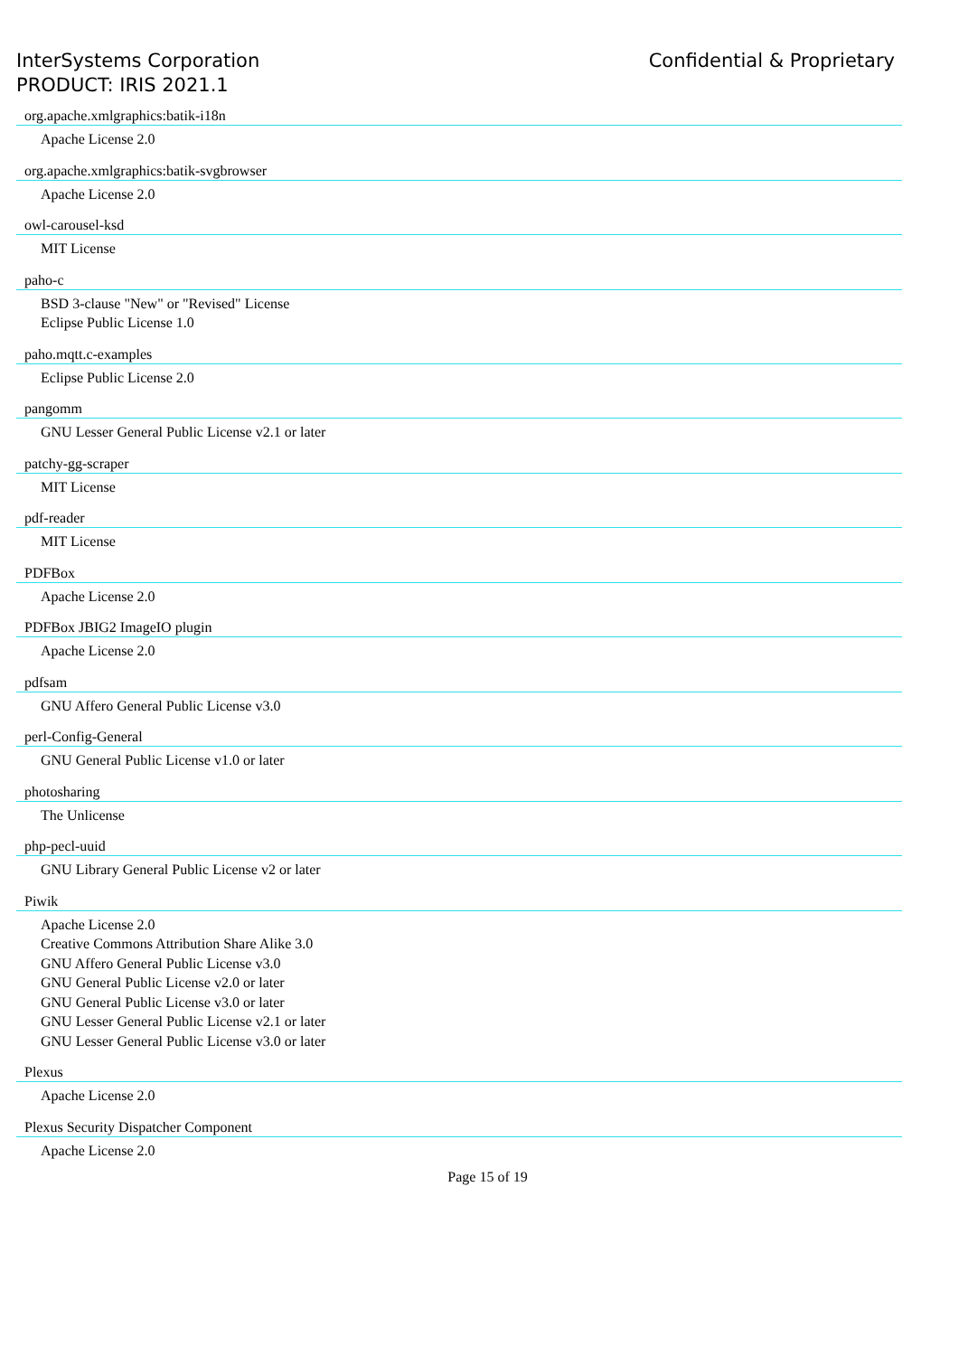InterSystems Corporation
PRODUCT: IRIS 2021.1
Confidential & Proprietary
org.apache.xmlgraphics:batik-i18n
Apache License 2.0
org.apache.xmlgraphics:batik-svgbrowser
Apache License 2.0
owl-carousel-ksd
MIT License
paho-c
BSD 3-clause "New" or "Revised" License
Eclipse Public License 1.0
paho.mqtt.c-examples
Eclipse Public License 2.0
pangomm
GNU Lesser General Public License v2.1 or later
patchy-gg-scraper
MIT License
pdf-reader
MIT License
PDFBox
Apache License 2.0
PDFBox JBIG2 ImageIO plugin
Apache License 2.0
pdfsam
GNU Affero General Public License v3.0
perl-Config-General
GNU General Public License v1.0 or later
photosharing
The Unlicense
php-pecl-uuid
GNU Library General Public License v2 or later
Piwik
Apache License 2.0
Creative Commons Attribution Share Alike 3.0
GNU Affero General Public License v3.0
GNU General Public License v2.0 or later
GNU General Public License v3.0 or later
GNU Lesser General Public License v2.1 or later
GNU Lesser General Public License v3.0 or later
Plexus
Apache License 2.0
Plexus Security Dispatcher Component
Apache License 2.0
Page 15 of 19